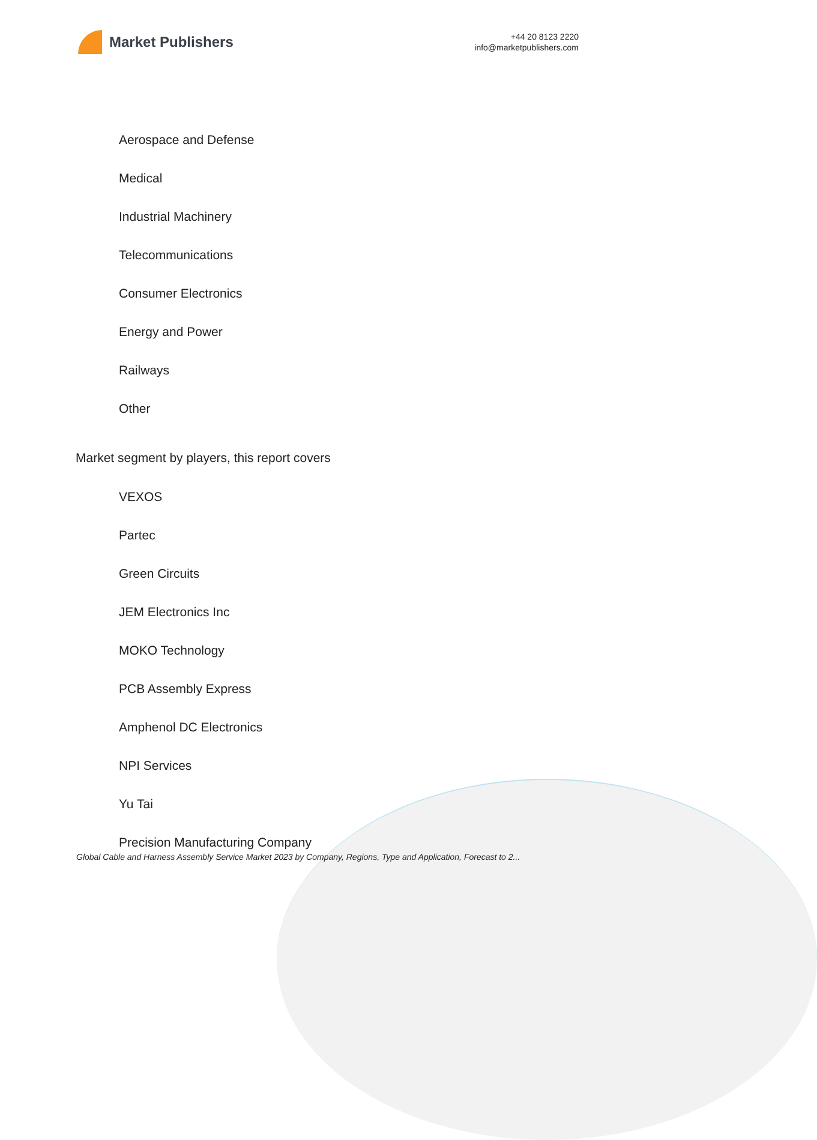Market Publishers
+44 20 8123 2220
info@marketpublishers.com
Aerospace and Defense
Medical
Industrial Machinery
Telecommunications
Consumer Electronics
Energy and Power
Railways
Other
Market segment by players, this report covers
VEXOS
Partec
Green Circuits
JEM Electronics Inc
MOKO Technology
PCB Assembly Express
Amphenol DC Electronics
NPI Services
Yu Tai
Precision Manufacturing Company
Global Cable and Harness Assembly Service Market 2023 by Company, Regions, Type and Application, Forecast to 2...